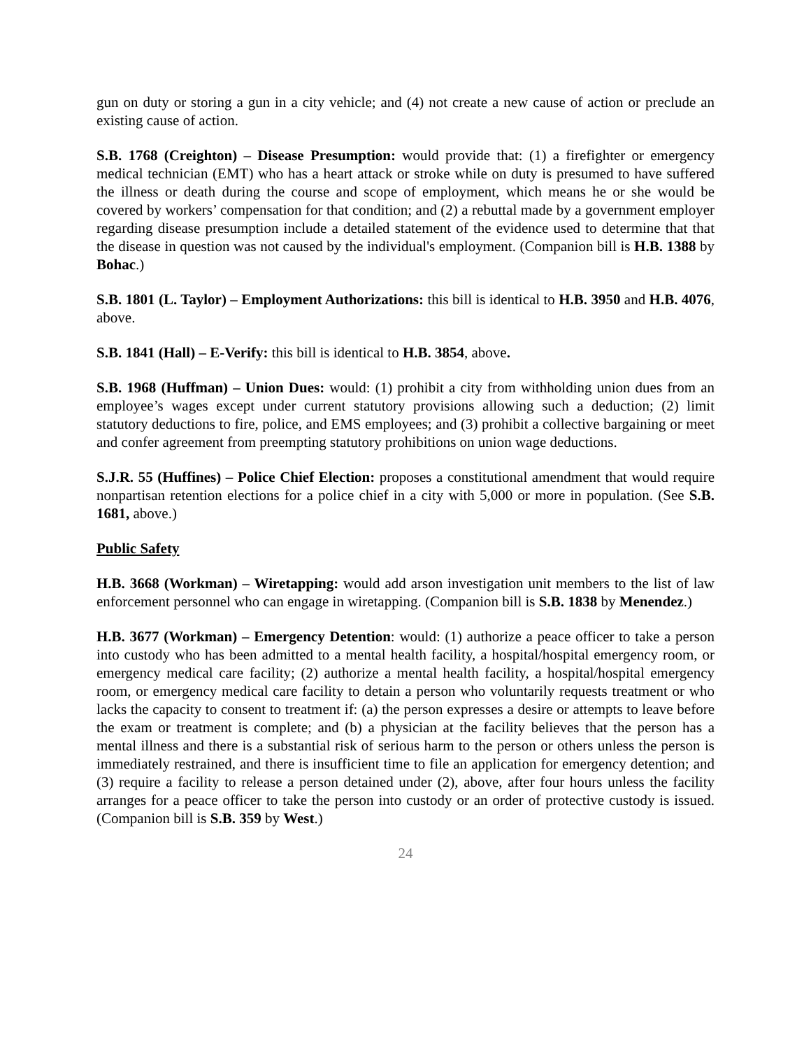gun on duty or storing a gun in a city vehicle; and (4) not create a new cause of action or preclude an existing cause of action.
S.B. 1768 (Creighton) – Disease Presumption: would provide that: (1) a firefighter or emergency medical technician (EMT) who has a heart attack or stroke while on duty is presumed to have suffered the illness or death during the course and scope of employment, which means he or she would be covered by workers’ compensation for that condition; and (2) a rebuttal made by a government employer regarding disease presumption include a detailed statement of the evidence used to determine that that the disease in question was not caused by the individual's employment. (Companion bill is H.B. 1388 by Bohac.)
S.B. 1801 (L. Taylor) – Employment Authorizations: this bill is identical to H.B. 3950 and H.B. 4076, above.
S.B. 1841 (Hall) – E-Verify: this bill is identical to H.B. 3854, above.
S.B. 1968 (Huffman) – Union Dues: would: (1) prohibit a city from withholding union dues from an employee’s wages except under current statutory provisions allowing such a deduction; (2) limit statutory deductions to fire, police, and EMS employees; and (3) prohibit a collective bargaining or meet and confer agreement from preempting statutory prohibitions on union wage deductions.
S.J.R. 55 (Huffines) – Police Chief Election: proposes a constitutional amendment that would require nonpartisan retention elections for a police chief in a city with 5,000 or more in population. (See S.B. 1681, above.)
Public Safety
H.B. 3668 (Workman) – Wiretapping: would add arson investigation unit members to the list of law enforcement personnel who can engage in wiretapping. (Companion bill is S.B. 1838 by Menendez.)
H.B. 3677 (Workman) – Emergency Detention: would: (1) authorize a peace officer to take a person into custody who has been admitted to a mental health facility, a hospital/hospital emergency room, or emergency medical care facility; (2) authorize a mental health facility, a hospital/hospital emergency room, or emergency medical care facility to detain a person who voluntarily requests treatment or who lacks the capacity to consent to treatment if: (a) the person expresses a desire or attempts to leave before the exam or treatment is complete; and (b) a physician at the facility believes that the person has a mental illness and there is a substantial risk of serious harm to the person or others unless the person is immediately restrained, and there is insufficient time to file an application for emergency detention; and (3) require a facility to release a person detained under (2), above, after four hours unless the facility arranges for a peace officer to take the person into custody or an order of protective custody is issued. (Companion bill is S.B. 359 by West.)
24